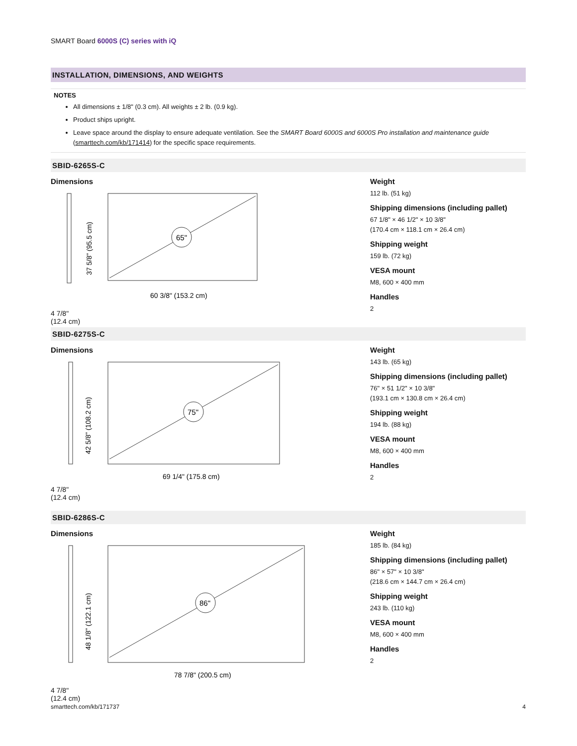SMART Board 6000S (C) series with iQ
INSTALLATION, DIMENSIONS, AND WEIGHTS
NOTES
All dimensions ± 1/8" (0.3 cm). All weights ± 2 lb. (0.9 kg).
Product ships upright.
Leave space around the display to ensure adequate ventilation. See the SMART Board 6000S and 6000S Pro installation and maintenance guide (smarttech.com/kb/171414) for the specific space requirements.
SBID-6265S-C
Dimensions
65"
37 5/8" (95.5 cm)
60 3/8" (153.2 cm)
4 7/8"
(12.4 cm)
Weight
112 lb. (51 kg)
Shipping dimensions (including pallet)
67 1/8" × 46 1/2" × 10 3/8"
(170.4 cm × 118.1 cm × 26.4 cm)
Shipping weight
159 lb. (72 kg)
VESA mount
M8, 600 × 400 mm
Handles
2
SBID-6275S-C
Dimensions
75"
42 5/8" (108.2 cm)
69 1/4" (175.8 cm)
4 7/8"
(12.4 cm)
Weight
143 lb. (65 kg)
Shipping dimensions (including pallet)
76" × 51 1/2" × 10 3/8"
(193.1 cm × 130.8 cm × 26.4 cm)
Shipping weight
194 lb. (88 kg)
VESA mount
M8, 600 × 400 mm
Handles
2
SBID-6286S-C
Dimensions
86"
48 1/8" (122.1 cm)
78 7/8" (200.5 cm)
4 7/8"
(12.4 cm)
Weight
185 lb. (84 kg)
Shipping dimensions (including pallet)
86" × 57" × 10 3/8"
(218.6 cm × 144.7 cm × 26.4 cm)
Shipping weight
243 lb. (110 kg)
VESA mount
M8, 600 × 400 mm
Handles
2
smarttech.com/kb/171737 4